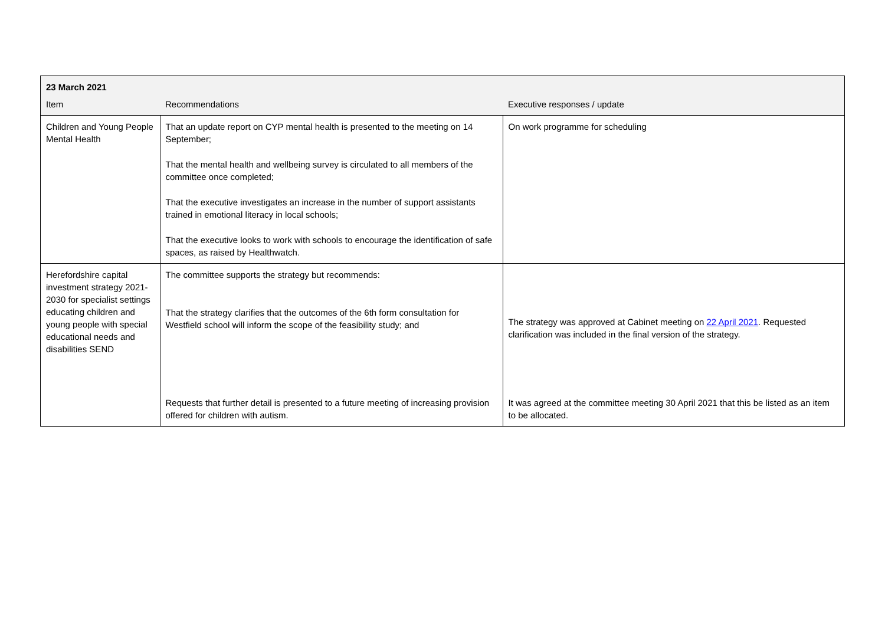| 23 March 2021 | | |
| --- | --- | --- |
| Item | Recommendations | Executive responses / update |
| Children and Young People Mental Health | That an update report on CYP mental health is presented to the meeting on 14 September; That the mental health and wellbeing survey is circulated to all members of the committee once completed; That the executive investigates an increase in the number of support assistants trained in emotional literacy in local schools; That the executive looks to work with schools to encourage the identification of safe spaces, as raised by Healthwatch. | On work programme for scheduling |
| Herefordshire capital investment strategy 2021-2030 for specialist settings educating children and young people with special educational needs and disabilities SEND | The committee supports the strategy but recommends: That the strategy clarifies that the outcomes of the 6th form consultation for Westfield school will inform the scope of the feasibility study; and | The strategy was approved at Cabinet meeting on 22 April 2021 . Requested clarification was included in the final version of the strategy. |
| | Requests that further detail is presented to a future meeting of increasing provision offered for children with autism. | It was agreed at the committee meeting 30 April 2021 that this be listed as an item to be allocated. |